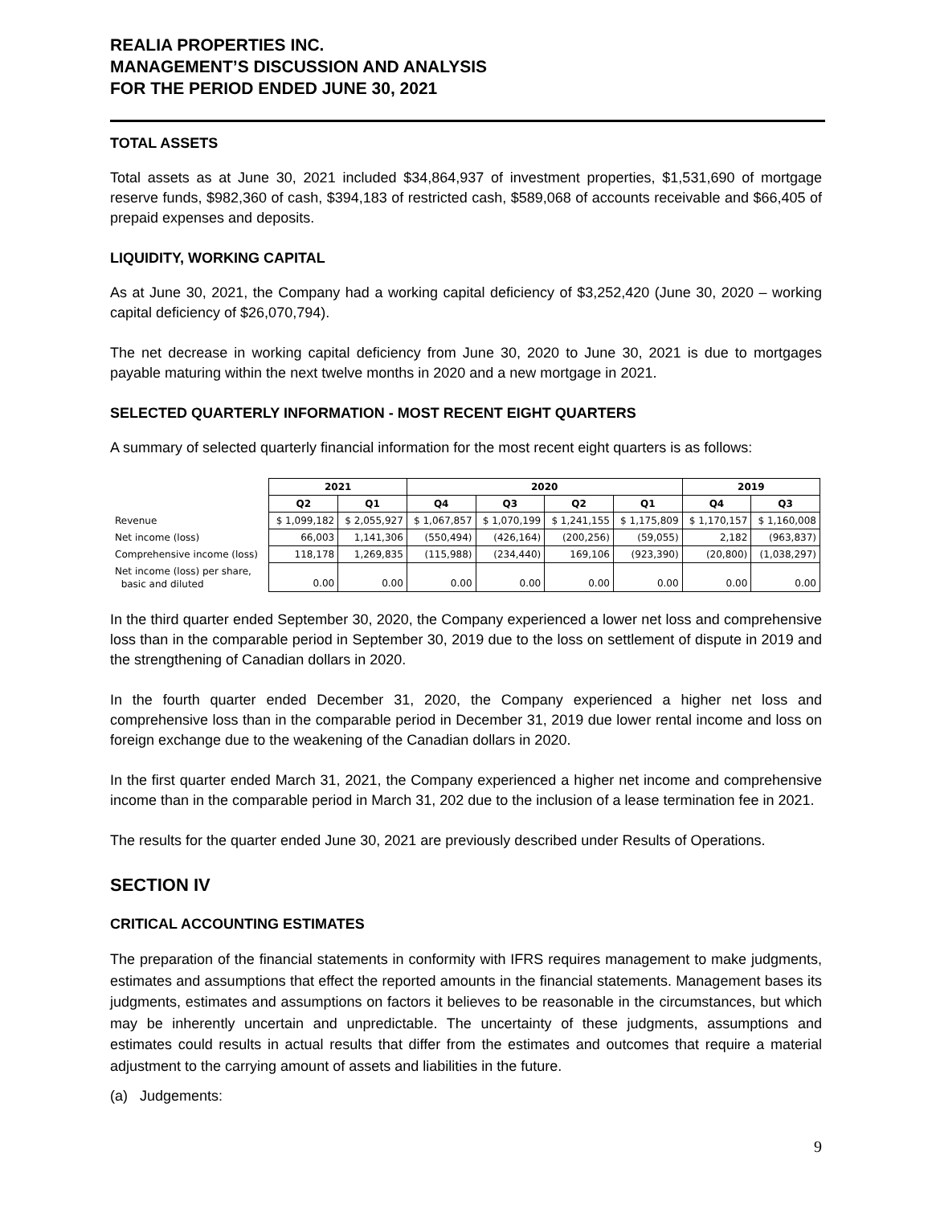REALIA PROPERTIES INC.
MANAGEMENT’S DISCUSSION AND ANALYSIS
FOR THE PERIOD ENDED JUNE 30, 2021
TOTAL ASSETS
Total assets as at June 30, 2021 included $34,864,937 of investment properties, $1,531,690 of mortgage reserve funds, $982,360 of cash, $394,183 of restricted cash, $589,068 of accounts receivable and $66,405 of prepaid expenses and deposits.
LIQUIDITY, WORKING CAPITAL
As at June 30, 2021, the Company had a working capital deficiency of $3,252,420 (June 30, 2020 – working capital deficiency of $26,070,794).
The net decrease in working capital deficiency from June 30, 2020 to June 30, 2021 is due to mortgages payable maturing within the next twelve months in 2020 and a new mortgage in 2021.
SELECTED QUARTERLY INFORMATION - MOST RECENT EIGHT QUARTERS
A summary of selected quarterly financial information for the most recent eight quarters is as follows:
| | 2021 | | 2020 | | | | 2019 | |
| --- | --- | --- | --- | --- | --- | --- | --- | --- |
| | Q2 | Q1 | Q4 | Q3 | Q2 | Q1 | Q4 | Q3 |
| Revenue | $ 1,099,182 | $ 2,055,927 | $ 1,067,857 | $ 1,070,199 | $ 1,241,155 | $ 1,175,809 | $ 1,170,157 | $ 1,160,008 |
| Net income (loss) | 66,003 | 1,141,306 | (550,494) | (426,164) | (200,256) | (59,055) | 2,182 | (963,837) |
| Comprehensive income (loss) | 118,178 | 1,269,835 | (115,988) | (234,440) | 169,106 | (923,390) | (20,800) | (1,038,297) |
| Net income (loss) per share, basic and diluted | 0.00 | 0.00 | 0.00 | 0.00 | 0.00 | 0.00 | 0.00 | 0.00 |
In the third quarter ended September 30, 2020, the Company experienced a lower net loss and comprehensive loss than in the comparable period in September 30, 2019 due to the loss on settlement of dispute in 2019 and the strengthening of Canadian dollars in 2020.
In the fourth quarter ended December 31, 2020, the Company experienced a higher net loss and comprehensive loss than in the comparable period in December 31, 2019 due lower rental income and loss on foreign exchange due to the weakening of the Canadian dollars in 2020.
In the first quarter ended March 31, 2021, the Company experienced a higher net income and comprehensive income than in the comparable period in March 31, 202 due to the inclusion of a lease termination fee in 2021.
The results for the quarter ended June 30, 2021 are previously described under Results of Operations.
SECTION IV
CRITICAL ACCOUNTING ESTIMATES
The preparation of the financial statements in conformity with IFRS requires management to make judgments, estimates and assumptions that effect the reported amounts in the financial statements. Management bases its judgments, estimates and assumptions on factors it believes to be reasonable in the circumstances, but which may be inherently uncertain and unpredictable. The uncertainty of these judgments, assumptions and estimates could results in actual results that differ from the estimates and outcomes that require a material adjustment to the carrying amount of assets and liabilities in the future.
(a) Judgements:
9